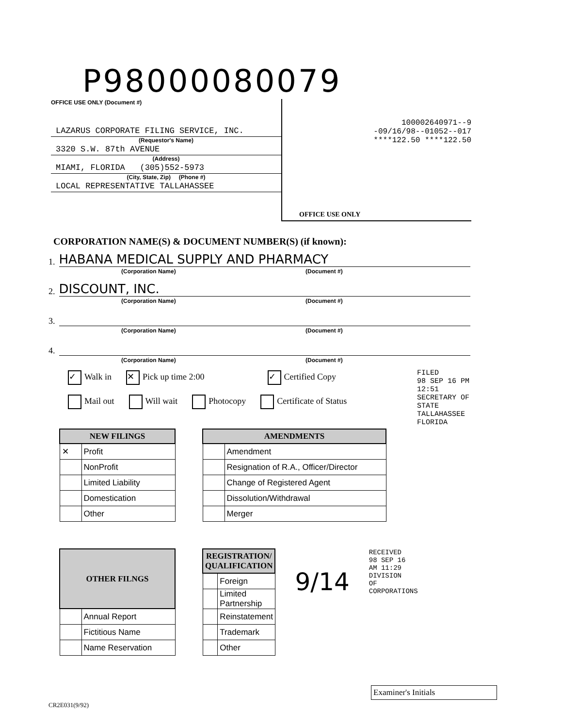P98000080079
OFFICE USE ONLY (Document #)
LAZARUS CORPORATE FILING SERVICE, INC.
(Requestor's Name)
3320 S.W. 87th AVENUE
(Address)
MIAMI, FLORIDA (305)552-5973
(City, State, Zip) (Phone #)
LOCAL REPRESENTATIVE TALLAHASSEE
100002640971--9
-09/16/98--01052--017
****122.50 ****122.50
OFFICE USE ONLY
CORPORATION NAME(S) & DOCUMENT NUMBER(S) (if known):
1. HABANA MEDICAL SUPPLY AND PHARMACY
(Corporation Name) (Document #)
2. DISCOUNT, INC.
(Corporation Name) (Document #)
3.
(Corporation Name) (Document #)
4.
(Corporation Name) (Document #)
✓ Walk in ✕ Pick up time 2:00 ✓ Certified Copy
Mail out Will wait Photocopy Certificate of Status
FILED
98 SEP 16 PM 12:51
SECRETARY OF STATE TALLAHASSEE FLORIDA
| NEW FILINGS | |
| --- | --- |
| ✕ | Profit |
| | NonProfit |
| | Limited Liability |
| | Domestication |
| | Other |
| AMENDMENTS | |
| --- | --- |
| | Amendment |
| | Resignation of R.A., Officer/Director |
| | Change of Registered Agent |
| | Dissolution/Withdrawal |
| | Merger |
| OTHER FILNGS | |
| --- | --- |
| | Annual Report |
| | Fictitious Name |
| | Name Reservation |
| REGISTRATION/ QUALIFICATION | |
| --- | --- |
| | Foreign |
| | Limited Partnership |
| | Reinstatement |
| | Trademark |
| | Other |
9/14
RECEIVED 98 SEP 16 AM 11:29 DIVISION OF CORPORATIONS
Examiner's Initials
CR2E031(9/92)